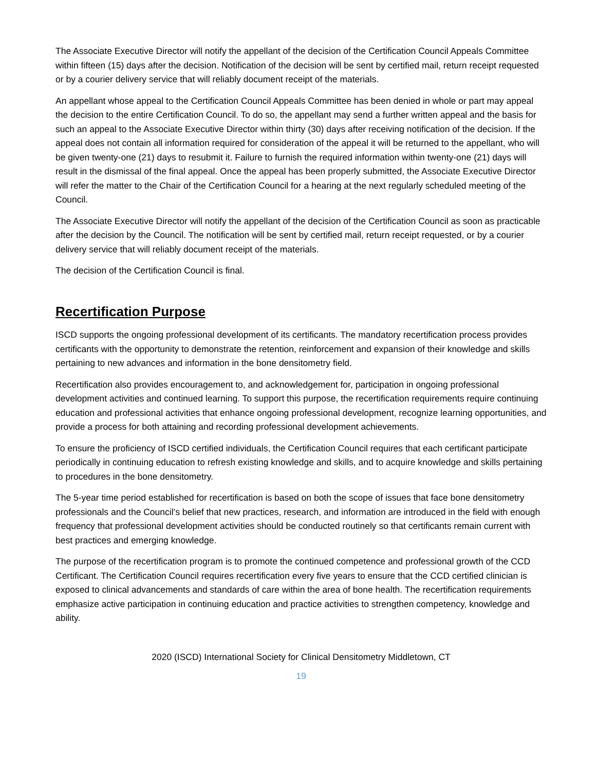The Associate Executive Director will notify the appellant of the decision of the Certification Council Appeals Committee within fifteen (15) days after the decision. Notification of the decision will be sent by certified mail, return receipt requested or by a courier delivery service that will reliably document receipt of the materials.
An appellant whose appeal to the Certification Council Appeals Committee has been denied in whole or part may appeal the decision to the entire Certification Council. To do so, the appellant may send a further written appeal and the basis for such an appeal to the Associate Executive Director within thirty (30) days after receiving notification of the decision. If the appeal does not contain all information required for consideration of the appeal it will be returned to the appellant, who will be given twenty-one (21) days to resubmit it. Failure to furnish the required information within twenty-one (21) days will result in the dismissal of the final appeal. Once the appeal has been properly submitted, the Associate Executive Director will refer the matter to the Chair of the Certification Council for a hearing at the next regularly scheduled meeting of the Council.
The Associate Executive Director will notify the appellant of the decision of the Certification Council as soon as practicable after the decision by the Council. The notification will be sent by certified mail, return receipt requested, or by a courier delivery service that will reliably document receipt of the materials.
The decision of the Certification Council is final.
Recertification Purpose
ISCD supports the ongoing professional development of its certificants. The mandatory recertification process provides certificants with the opportunity to demonstrate the retention, reinforcement and expansion of their knowledge and skills pertaining to new advances and information in the bone densitometry field.
Recertification also provides encouragement to, and acknowledgement for, participation in ongoing professional development activities and continued learning. To support this purpose, the recertification requirements require continuing education and professional activities that enhance ongoing professional development, recognize learning opportunities, and provide a process for both attaining and recording professional development achievements.
To ensure the proficiency of ISCD certified individuals, the Certification Council requires that each certificant participate periodically in continuing education to refresh existing knowledge and skills, and to acquire knowledge and skills pertaining to procedures in the bone densitometry.
The 5-year time period established for recertification is based on both the scope of issues that face bone densitometry professionals and the Council’s belief that new practices, research, and information are introduced in the field with enough frequency that professional development activities should be conducted routinely so that certificants remain current with best practices and emerging knowledge.
The purpose of the recertification program is to promote the continued competence and professional growth of the CCD Certificant. The Certification Council requires recertification every five years to ensure that the CCD certified clinician is exposed to clinical advancements and standards of care within the area of bone health. The recertification requirements emphasize active participation in continuing education and practice activities to strengthen competency, knowledge and ability.
2020 (ISCD) International Society for Clinical Densitometry Middletown, CT
19